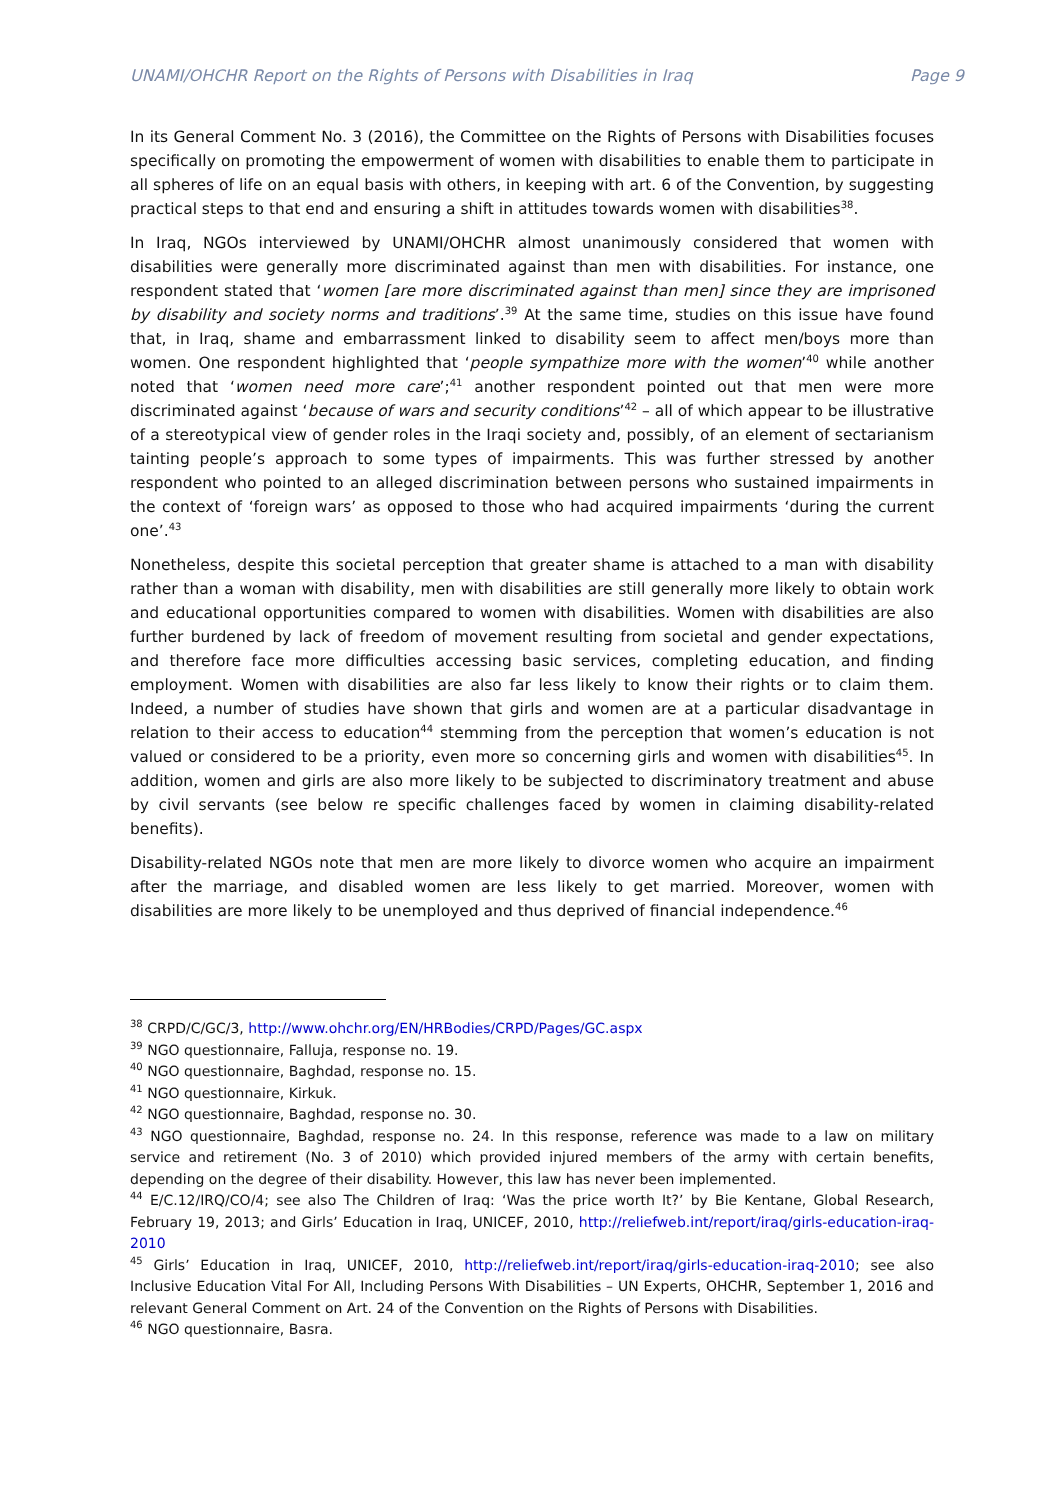UNAMI/OHCHR Report on the Rights of Persons with Disabilities in Iraq Page 9
In its General Comment No. 3 (2016), the Committee on the Rights of Persons with Disabilities focuses specifically on promoting the empowerment of women with disabilities to enable them to participate in all spheres of life on an equal basis with others, in keeping with art. 6 of the Convention, by suggesting practical steps to that end and ensuring a shift in attitudes towards women with disabilities<sup>38</sup>.
In Iraq, NGOs interviewed by UNAMI/OHCHR almost unanimously considered that women with disabilities were generally more discriminated against than men with disabilities. For instance, one respondent stated that ‘women [are more discriminated against than men] since they are imprisoned by disability and society norms and traditions’.<sup>39</sup> At the same time, studies on this issue have found that, in Iraq, shame and embarrassment linked to disability seem to affect men/boys more than women. One respondent highlighted that ‘people sympathize more with the women’<sup>40</sup> while another noted that ‘women need more care’;<sup>41</sup> another respondent pointed out that men were more discriminated against ‘because of wars and security conditions’<sup>42</sup> – all of which appear to be illustrative of a stereotypical view of gender roles in the Iraqi society and, possibly, of an element of sectarianism tainting people’s approach to some types of impairments. This was further stressed by another respondent who pointed to an alleged discrimination between persons who sustained impairments in the context of ‘foreign wars’ as opposed to those who had acquired impairments ‘during the current one’.<sup>43</sup>
Nonetheless, despite this societal perception that greater shame is attached to a man with disability rather than a woman with disability, men with disabilities are still generally more likely to obtain work and educational opportunities compared to women with disabilities. Women with disabilities are also further burdened by lack of freedom of movement resulting from societal and gender expectations, and therefore face more difficulties accessing basic services, completing education, and finding employment. Women with disabilities are also far less likely to know their rights or to claim them. Indeed, a number of studies have shown that girls and women are at a particular disadvantage in relation to their access to education<sup>44</sup> stemming from the perception that women’s education is not valued or considered to be a priority, even more so concerning girls and women with disabilities<sup>45</sup>. In addition, women and girls are also more likely to be subjected to discriminatory treatment and abuse by civil servants (see below re specific challenges faced by women in claiming disability-related benefits).
Disability-related NGOs note that men are more likely to divorce women who acquire an impairment after the marriage, and disabled women are less likely to get married. Moreover, women with disabilities are more likely to be unemployed and thus deprived of financial independence.<sup>46</sup>
<sup>38</sup> CRPD/C/GC/3, http://www.ohchr.org/EN/HRBodies/CRPD/Pages/GC.aspx
<sup>39</sup> NGO questionnaire, Falluja, response no. 19.
<sup>40</sup> NGO questionnaire, Baghdad, response no. 15.
<sup>41</sup> NGO questionnaire, Kirkuk.
<sup>42</sup> NGO questionnaire, Baghdad, response no. 30.
<sup>43</sup> NGO questionnaire, Baghdad, response no. 24. In this response, reference was made to a law on military service and retirement (No. 3 of 2010) which provided injured members of the army with certain benefits, depending on the degree of their disability. However, this law has never been implemented.
<sup>44</sup> E/C.12/IRQ/CO/4; see also The Children of Iraq: ‘Was the price worth It?’ by Bie Kentane, Global Research, February 19, 2013; and Girls’ Education in Iraq, UNICEF, 2010, http://reliefweb.int/report/iraq/girls-education-iraq-2010
<sup>45</sup> Girls’ Education in Iraq, UNICEF, 2010, http://reliefweb.int/report/iraq/girls-education-iraq-2010; see also Inclusive Education Vital For All, Including Persons With Disabilities – UN Experts, OHCHR, September 1, 2016 and relevant General Comment on Art. 24 of the Convention on the Rights of Persons with Disabilities.
<sup>46</sup> NGO questionnaire, Basra.